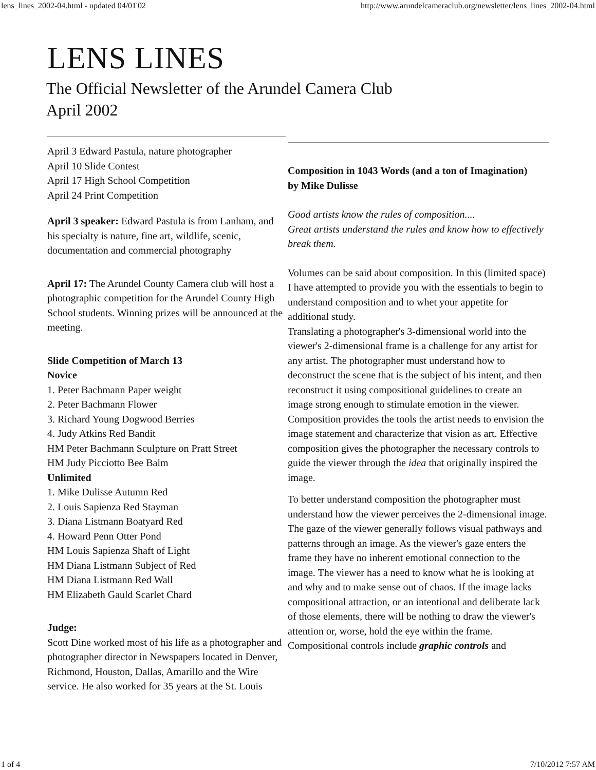lens_lines_2002-04.html - updated 04/01'02 http://www.arundelcameraclub.org/newsletter/lens_lines_2002-04.html
LENS LINES
The Official Newsletter of the Arundel Camera Club
April 2002
April 3 Edward Pastula, nature photographer
April 10 Slide Contest
April 17 High School Competition
April 24 Print Competition
April 3 speaker: Edward Pastula is from Lanham, and his specialty is nature, fine art, wildlife, scenic, documentation and commercial photography
April 17: The Arundel County Camera club will host a photographic competition for the Arundel County High School students. Winning prizes will be announced at the meeting.
Slide Competition of March 13
Novice
1. Peter Bachmann Paper weight
2. Peter Bachmann Flower
3. Richard Young Dogwood Berries
4. Judy Atkins Red Bandit
HM Peter Bachmann Sculpture on Pratt Street
HM Judy Picciotto Bee Balm
Unlimited
1. Mike Dulisse Autumn Red
2. Louis Sapienza Red Stayman
3. Diana Listmann Boatyard Red
4. Howard Penn Otter Pond
HM Louis Sapienza Shaft of Light
HM Diana Listmann Subject of Red
HM Diana Listmann Red Wall
HM Elizabeth Gauld Scarlet Chard
Judge:
Scott Dine worked most of his life as a photographer and photographer director in Newspapers located in Denver, Richmond, Houston, Dallas, Amarillo and the Wire service. He also worked for 35 years at the St. Louis
Composition in 1043 Words (and a ton of Imagination)
by Mike Dulisse
Good artists know the rules of composition....
Great artists understand the rules and know how to effectively break them.
Volumes can be said about composition. In this (limited space) I have attempted to provide you with the essentials to begin to understand composition and to whet your appetite for additional study.
Translating a photographer's 3-dimensional world into the viewer's 2-dimensional frame is a challenge for any artist for any artist. The photographer must understand how to deconstruct the scene that is the subject of his intent, and then reconstruct it using compositional guidelines to create an image strong enough to stimulate emotion in the viewer. Composition provides the tools the artist needs to envision the image statement and characterize that vision as art. Effective composition gives the photographer the necessary controls to guide the viewer through the idea that originally inspired the image.
To better understand composition the photographer must understand how the viewer perceives the 2-dimensional image. The gaze of the viewer generally follows visual pathways and patterns through an image. As the viewer's gaze enters the frame they have no inherent emotional connection to the image. The viewer has a need to know what he is looking at and why and to make sense out of chaos. If the image lacks compositional attraction, or an intentional and deliberate lack of those elements, there will be nothing to draw the viewer's attention or, worse, hold the eye within the frame.
Compositional controls include graphic controls and
1 of 4 7/10/2012 7:57 AM